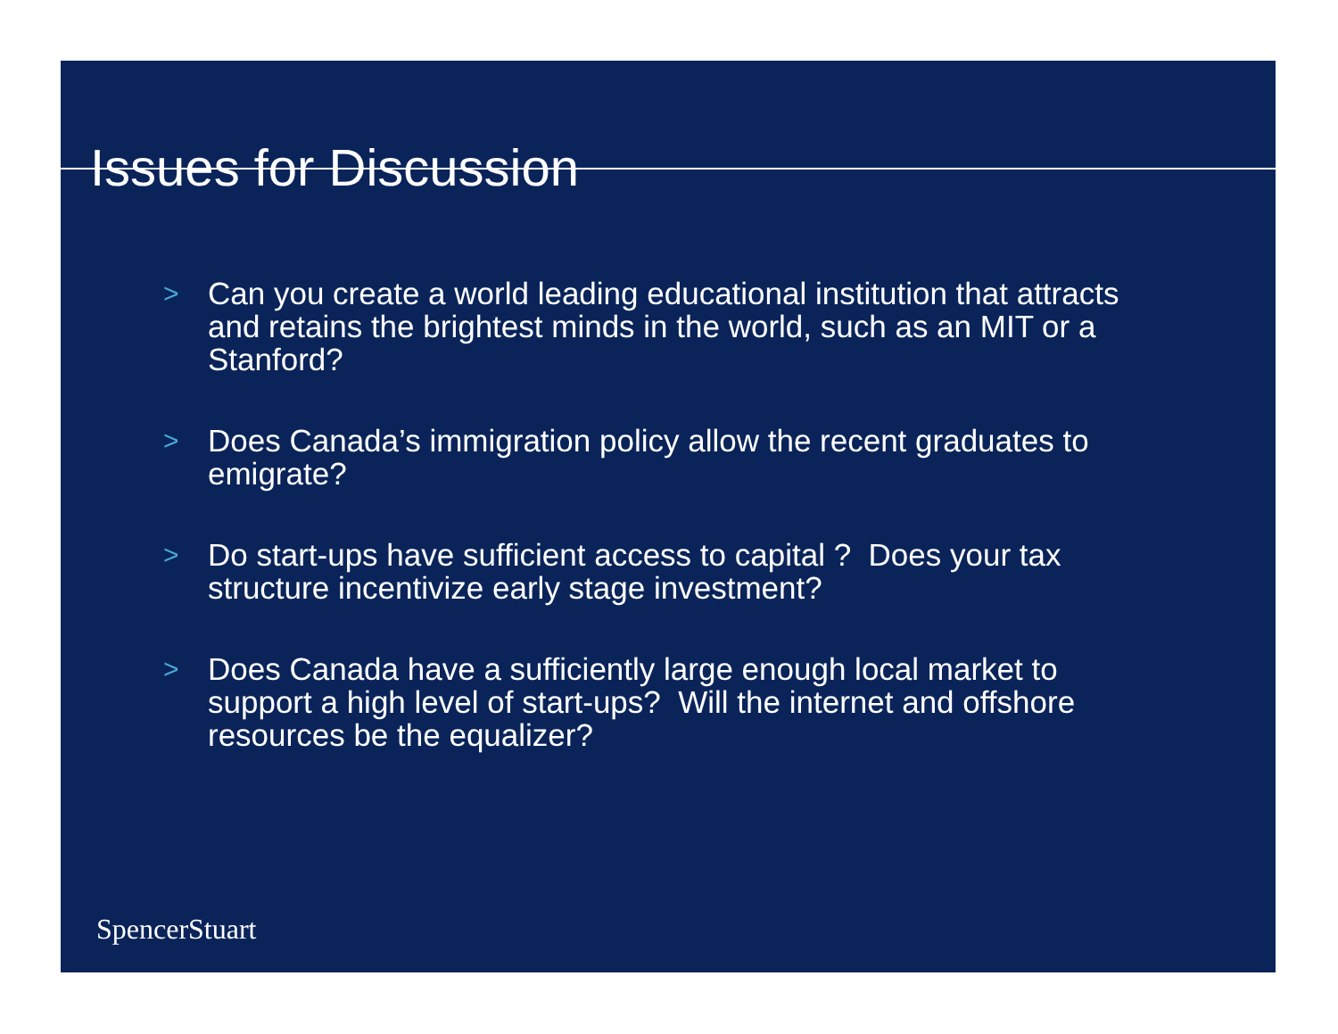Issues for Discussion
> Can you create a world leading educational institution that attracts and retains the brightest minds in the world, such as an MIT or a Stanford?
> Does Canada’s immigration policy allow the recent graduates to emigrate?
> Do start-ups have sufficient access to capital ? Does your tax structure incentivize early stage investment?
> Does Canada have a sufficiently large enough local market to support a high level of start-ups? Will the internet and offshore resources be the equalizer?
SpencerStuart